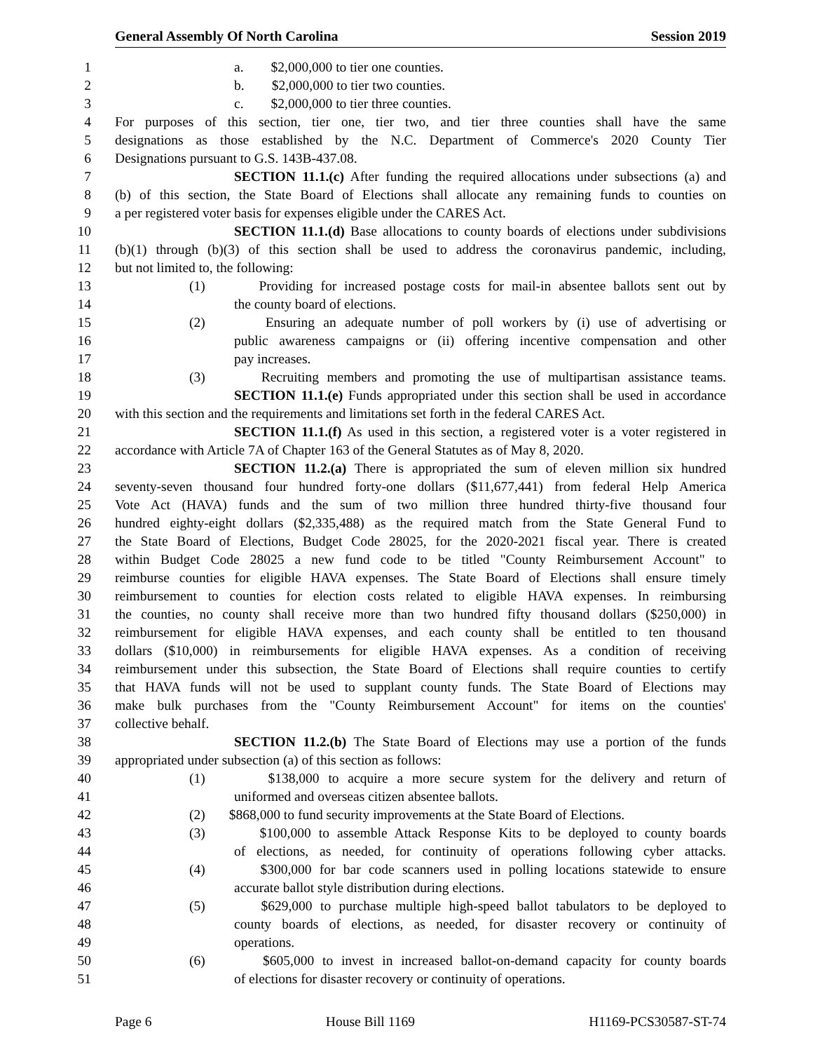General Assembly Of North Carolina Session 2019
1 a. $2,000,000 to tier one counties.
2 b. $2,000,000 to tier two counties.
3 c. $2,000,000 to tier three counties.
4 For purposes of this section, tier one, tier two, and tier three counties shall have the same
5 designations as those established by the N.C. Department of Commerce's 2020 County Tier
6 Designations pursuant to G.S. 143B-437.08.
7 SECTION 11.1.(c) After funding the required allocations under subsections (a) and
8 (b) of this section, the State Board of Elections shall allocate any remaining funds to counties on
9 a per registered voter basis for expenses eligible under the CARES Act.
10 SECTION 11.1.(d) Base allocations to county boards of elections under subdivisions
11 (b)(1) through (b)(3) of this section shall be used to address the coronavirus pandemic, including,
12 but not limited to, the following:
13 (1) Providing for increased postage costs for mail-in absentee ballots sent out by
14 the county board of elections.
15 (2) Ensuring an adequate number of poll workers by (i) use of advertising or
16 public awareness campaigns or (ii) offering incentive compensation and other
17 pay increases.
18 (3) Recruiting members and promoting the use of multipartisan assistance teams.
19 SECTION 11.1.(e) Funds appropriated under this section shall be used in accordance
20 with this section and the requirements and limitations set forth in the federal CARES Act.
21 SECTION 11.1.(f) As used in this section, a registered voter is a voter registered in
22 accordance with Article 7A of Chapter 163 of the General Statutes as of May 8, 2020.
23 SECTION 11.2.(a) There is appropriated the sum of eleven million six hundred
24 seventy-seven thousand four hundred forty-one dollars ($11,677,441) from federal Help America
25 Vote Act (HAVA) funds and the sum of two million three hundred thirty-five thousand four
26 hundred eighty-eight dollars ($2,335,488) as the required match from the State General Fund to
27 the State Board of Elections, Budget Code 28025, for the 2020-2021 fiscal year. There is created
28 within Budget Code 28025 a new fund code to be titled "County Reimbursement Account" to
29 reimburse counties for eligible HAVA expenses. The State Board of Elections shall ensure timely
30 reimbursement to counties for election costs related to eligible HAVA expenses. In reimbursing
31 the counties, no county shall receive more than two hundred fifty thousand dollars ($250,000) in
32 reimbursement for eligible HAVA expenses, and each county shall be entitled to ten thousand
33 dollars ($10,000) in reimbursements for eligible HAVA expenses. As a condition of receiving
34 reimbursement under this subsection, the State Board of Elections shall require counties to certify
35 that HAVA funds will not be used to supplant county funds. The State Board of Elections may
36 make bulk purchases from the "County Reimbursement Account" for items on the counties'
37 collective behalf.
38 SECTION 11.2.(b) The State Board of Elections may use a portion of the funds
39 appropriated under subsection (a) of this section as follows:
40 (1) $138,000 to acquire a more secure system for the delivery and return of
41 uniformed and overseas citizen absentee ballots.
42 (2) $868,000 to fund security improvements at the State Board of Elections.
43 (3) $100,000 to assemble Attack Response Kits to be deployed to county boards
44 of elections, as needed, for continuity of operations following cyber attacks.
45 (4) $300,000 for bar code scanners used in polling locations statewide to ensure
46 accurate ballot style distribution during elections.
47 (5) $629,000 to purchase multiple high-speed ballot tabulators to be deployed to
48 county boards of elections, as needed, for disaster recovery or continuity of
49 operations.
50 (6) $605,000 to invest in increased ballot-on-demand capacity for county boards
51 of elections for disaster recovery or continuity of operations.
Page 6 House Bill 1169 H1169-PCS30587-ST-74